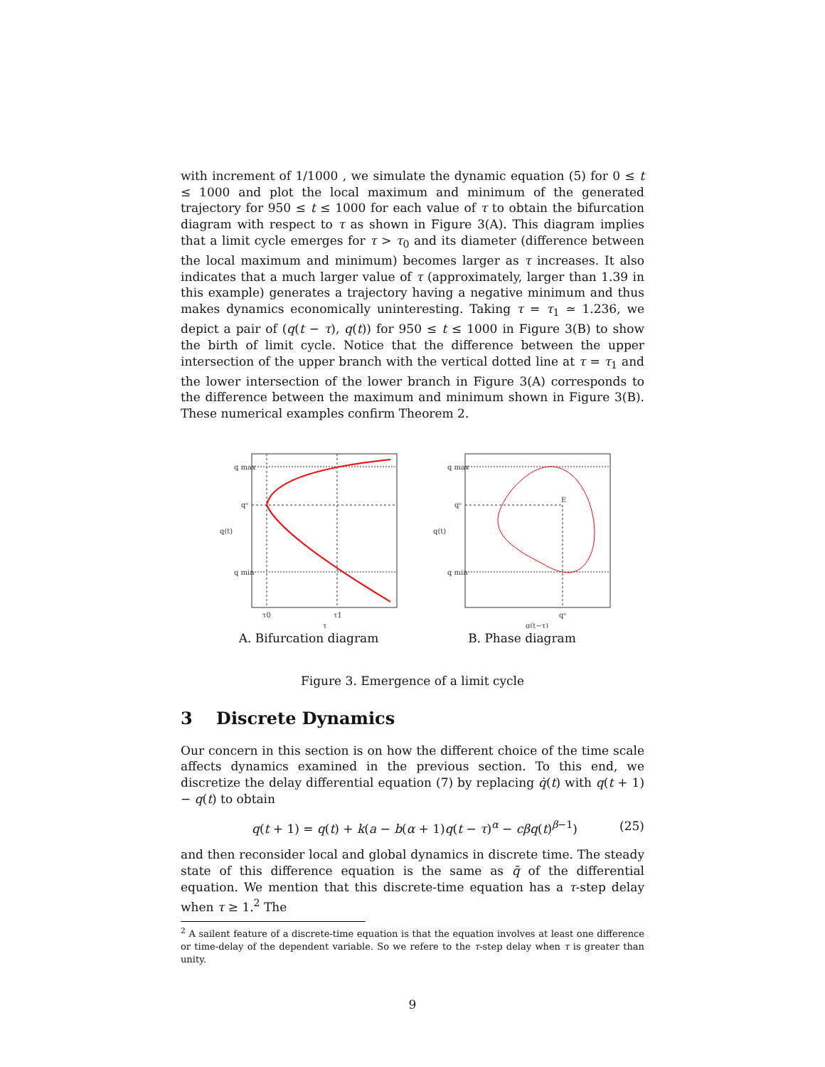with increment of 1/1000 , we simulate the dynamic equation (5) for 0 ≤ t ≤ 1000 and plot the local maximum and minimum of the generated trajectory for 950 ≤ t ≤ 1000 for each value of τ to obtain the bifurcation diagram with respect to τ as shown in Figure 3(A). This diagram implies that a limit cycle emerges for τ > τ<sub>0</sub> and its diameter (difference between the local maximum and minimum) becomes larger as τ increases. It also indicates that a much larger value of τ (approximately, larger than 1.39 in this example) generates a trajectory having a negative minimum and thus makes dynamics economically uninteresting. Taking τ = τ<sub>1</sub> ≃ 1.236, we depict a pair of (q(t − τ), q(t)) for 950 ≤ t ≤ 1000 in Figure 3(B) to show the birth of limit cycle. Notice that the difference between the upper intersection of the upper branch with the vertical dotted line at τ = τ<sub>1</sub> and the lower intersection of the lower branch in Figure 3(A) corresponds to the difference between the maximum and minimum shown in Figure 3(B). These numerical examples confirm Theorem 2.
q max
qᵉ
q(t)
q min
τ0
τ1
τ
A. Bifurcation diagram
E
q max
qᵉ
q(t)
q min
qᵉ
q(t−τ)
B. Phase diagram
Figure 3. Emergence of a limit cycle
3 Discrete Dynamics
Our concern in this section is on how the different choice of the time scale affects dynamics examined in the previous section. To this end, we discretize the delay differential equation (7) by replacing q̇(t) with q(t + 1) − q(t) to obtain
q(t + 1) = q(t) + k(a − b(α + 1)q(t − τ)<sup>α</sup> − cβq(t)<sup>β−1</sup>) (25)
and then reconsider local and global dynamics in discrete time. The steady state of this difference equation is the same as q̄ of the differential equation. We mention that this discrete-time equation has a τ-step delay when τ ≥ 1.<sup>2</sup> The
<sup>2</sup> A sailent feature of a discrete-time equation is that the equation involves at least one difference or time-delay of the dependent variable. So we refere to the τ-step delay when τ is greater than unity.
9